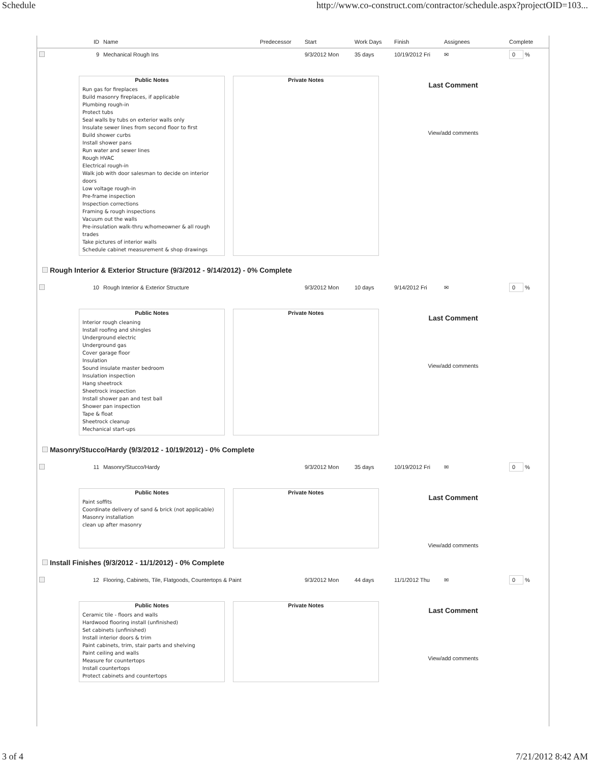Schedule http://www.co-construct.com/contractor/schedule.aspx?projectOID=103...
| | ID | Name | Predecessor | Start | Work Days | Finish | Assignees | Complete |
| --- | --- | --- | --- | --- | --- | --- | --- | --- |
| | 9 | Mechanical Rough Ins | | 9/3/2012 Mon | 35 days | 10/19/2012 Fri | ✉ | 0 % |
Public Notes
Run gas for fireplaces
Build masonry fireplaces, if applicable
Plumbing rough-in
Protect tubs
Seal walls by tubs on exterior walls only
Insulate sewer lines from second floor to first
Build shower curbs
Install shower pans
Run water and sewer lines
Rough HVAC
Electrical rough-in
Walk job with door salesman to decide on interior doors
Low voltage rough-in
Pre-frame inspection
Inspection corrections
Framing & rough inspections
Vacuum out the walls
Pre-insulation walk-thru w/homeowner & all rough trades
Take pictures of interior walls
Schedule cabinet measurement & shop drawings
Private Notes
Last Comment
View/add comments
Rough Interior & Exterior Structure (9/3/2012 - 9/14/2012) - 0% Complete
| | 10 | Rough Interior & Exterior Structure | | 9/3/2012 Mon | 10 days | 9/14/2012 Fri | ✉ | 0 % |
Public Notes
Interior rough cleaning
Install roofing and shingles
Underground electric
Underground gas
Cover garage floor
Insulation
Sound insulate master bedroom
Insulation inspection
Hang sheetrock
Sheetrock inspection
Install shower pan and test ball
Shower pan inspection
Tape & float
Sheetrock cleanup
Mechanical start-ups
Private Notes
Last Comment
View/add comments
Masonry/Stucco/Hardy (9/3/2012 - 10/19/2012) - 0% Complete
| | 11 | Masonry/Stucco/Hardy | | 9/3/2012 Mon | 35 days | 10/19/2012 Fri | ✉ | 0 % |
Public Notes
Paint soffits
Coordinate delivery of sand & brick (not applicable)
Masonry installation
clean up after masonry
Private Notes
Last Comment
View/add comments
Install Finishes (9/3/2012 - 11/1/2012) - 0% Complete
| | 12 | Flooring, Cabinets, Tile, Flatgoods, Countertops & Paint | | 9/3/2012 Mon | 44 days | 11/1/2012 Thu | ✉ | 0 % |
Public Notes
Ceramic tile - floors and walls
Hardwood flooring install (unfinished)
Set cabinets (unfinished)
Install interior doors & trim
Paint cabinets, trim, stair parts and shelving
Paint ceiling and walls
Measure for countertops
Install countertops
Protect cabinets and countertops
Private Notes
Last Comment
View/add comments
3 of 4 7/21/2012 8:42 AM